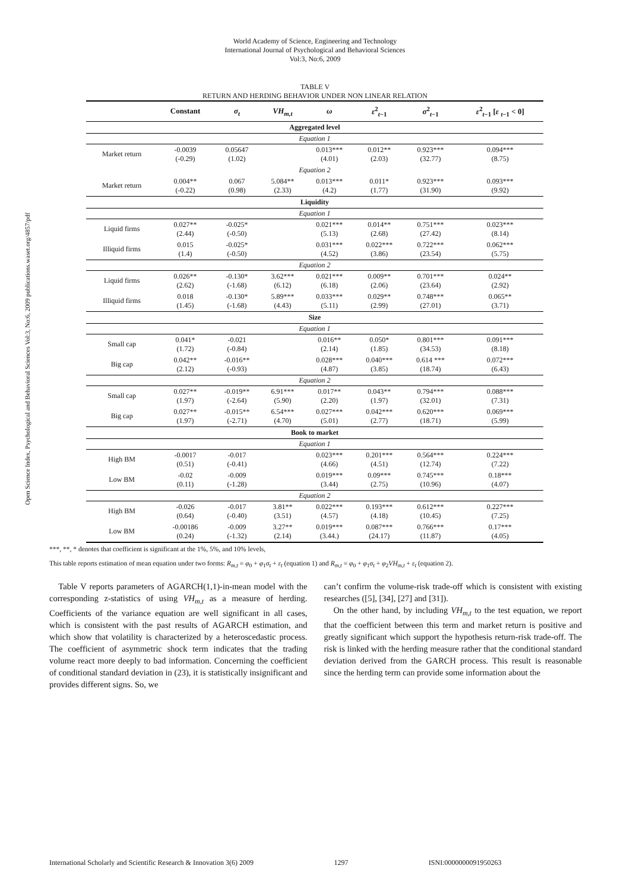World Academy of Science, Engineering and Technology
International Journal of Psychological and Behavioral Sciences
Vol:3, No:6, 2009
Open Science Index, Psychological and Behavioral Sciences Vol:3, No:6, 2009 publications.waset.org/4857/pdf
TABLE V
RETURN AND HERDING BEHAVIOR UNDER NON LINEAR RELATION
| | Constant | σ<sub>t</sub> | VH<sub>m,t</sub> | ω | ε<sup>2</sup><sub>t−1</sub> | σ<sup>2</sup><sub>t−1</sub> | ε<sup>2</sup><sub>t−1</sub> [ ε <sub>t−1</sub> < 0] |
| --- | --- | --- | --- | --- | --- | --- | --- |
| Aggregated level | | | | | | | |
| Equation 1 | | | | | | | |
| Market return | -0.0039 (-0.29) | 0.05647 (1.02) | | 0.013*** (4.01) | 0.012** (2.03) | 0.923*** (32.77) | 0.094*** (8.75) |
| Equation 2 | | | | | | | |
| Market return | 0.004** (-0.22) | 0.067 (0.98) | 5.084** (2.33) | 0.013*** (4.2) | 0.011* (1.77) | 0.923*** (31.90) | 0.093*** (9.92) |
| Liquidity | | | | | | | |
| Equation 1 | | | | | | | |
| Liquid firms | 0.027** (2.44) | -0.025* (-0.50) | | 0.021*** (5.13) | 0.014** (2.68) | 0.751*** (27.42) | 0.023*** (8.14) |
| Illiquid firms | 0.015 (1.4) | -0.025* (-0.50) | | 0.031*** (4.52) | 0.022*** (3.86) | 0.722*** (23.54) | 0.062*** (5.75) |
| Equation 2 | | | | | | | |
| Liquid firms | 0.026** (2.62) | -0.130* (-1.68) | 3.62*** (6.12) | 0.021*** (6.18) | 0.009** (2.06) | 0.701*** (23.64) | 0.024** (2.92) |
| Illiquid firms | 0.018 (1.45) | -0.130* (-1.68) | 5.89*** (4.43) | 0.033*** (5.11) | 0.029** (2.99) | 0.748*** (27.01) | 0.065** (3.71) |
| Size | | | | | | | |
| Equation 1 | | | | | | | |
| Small cap | 0.041* (1.72) | -0.021 (-0.84) | | 0.016** (2.14) | 0.050* (1.85) | 0.801*** (34.53) | 0.091*** (8.18) |
| Big cap | 0.042** (2.12) | -0.016** (-0.93) | | 0.028*** (4.87) | 0.040*** (3.85) | 0.614 *** (18.74) | 0.072*** (6.43) |
| Equation 2 | | | | | | | |
| Small cap | 0.027** (1.97) | -0.019** (-2.64) | 6.91*** (5.90) | 0.017** (2.20) | 0.043** (1.97) | 0.794*** (32.01) | 0.088*** (7.31) |
| Big cap | 0.027** (1.97) | -0.015** (-2.71) | 6.54*** (4.70) | 0.027*** (5.01) | 0.042*** (2.77) | 0.620*** (18.71) | 0.069*** (5.99) |
| Book to market | | | | | | | |
| Equation 1 | | | | | | | |
| High BM | -0.0017 (0.51) | -0.017 (-0.41) | | 0.023*** (4.66) | 0.201*** (4.51) | 0.564*** (12.74) | 0.224*** (7.22) |
| Low BM | -0.02 (0.11) | -0.009 (-1.28) | | 0.019*** (3.44) | 0.09*** (2.75) | 0.745*** (10.96) | 0.18*** (4.07) |
| Equation 2 | | | | | | | |
| High BM | -0.026 (0.64) | -0.017 (-0.40) | 3.81** (3.51) | 0.022*** (4.57) | 0.193*** (4.18) | 0.612*** (10.45) | 0.227*** (7.25) |
| Low BM | -0.00186 (0.24) | -0.009 (-1.32) | 3.27** (2.14) | 0.019*** (3.44.) | 0.087*** (24.17) | 0.766*** (11.87) | 0.17*** (4.05) |
***, **, * denotes that coefficient is significant at the 1%, 5%, and 10% levels,
This table reports estimation of mean equation under two forms: R<sub>m,t</sub> = φ<sub>0</sub> + φ<sub>1</sub>σ<sub>t</sub> + ε<sub>t</sub> (equation 1) and R<sub>m,t</sub> = φ<sub>0</sub> + φ<sub>1</sub>σ<sub>t</sub> + φ<sub>2</sub>VH<sub>m,t</sub> + ε<sub>t</sub> (equation 2).
Table V reports parameters of AGARCH(1,1)-in-mean model with the corresponding z-statistics of using VH<sub>m,t</sub> as a measure of herding. Coefficients of the variance equation are well significant in all cases, which is consistent with the past results of AGARCH estimation, and which show that volatility is characterized by a heteroscedastic process. The coefficient of asymmetric shock term indicates that the trading volume react more deeply to bad information. Concerning the coefficient of conditional standard deviation in (23), it is statistically insignificant and provides different signs. So, we
can’t confirm the volume-risk trade-off which is consistent with existing researches ([5], [34], [27] and [31]).
On the other hand, by including VH<sub>m,t</sub> to the test equation, we report that the coefficient between this term and market return is positive and greatly significant which support the hypothesis return-risk trade-off. The risk is linked with the herding measure rather that the conditional standard deviation derived from the GARCH process. This result is reasonable since the herding term can provide some information about the
International Scholarly and Scientific Research & Innovation 3(6) 2009 1297 ISNI:0000000091950263